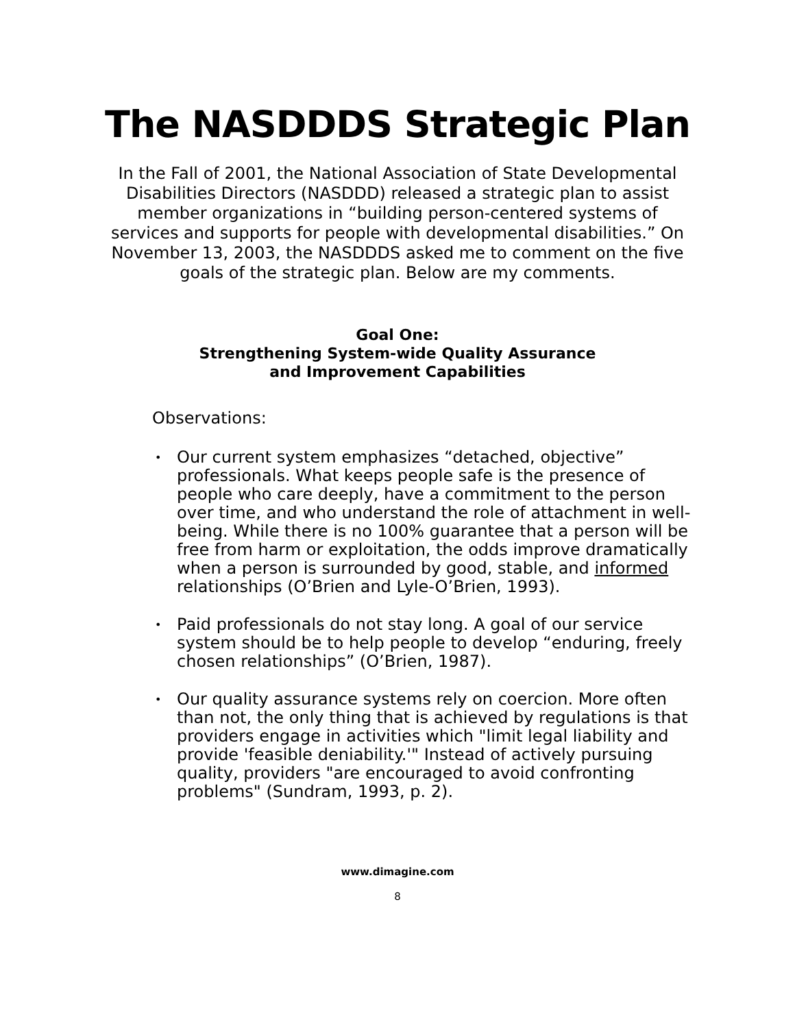The NASDDDS Strategic Plan
In the Fall of 2001, the National Association of State Developmental Disabilities Directors (NASDDD) released a strategic plan to assist member organizations in “building person-centered systems of services and supports for people with developmental disabilities.” On November 13, 2003, the NASDDDS asked me to comment on the five goals of the strategic plan. Below are my comments.
Goal One:
Strengthening System-wide Quality Assurance
and Improvement Capabilities
Observations:
• Our current system emphasizes “detached, objective” professionals. What keeps people safe is the presence of people who care deeply, have a commitment to the person over time, and who understand the role of attachment in well-being. While there is no 100% guarantee that a person will be free from harm or exploitation, the odds improve dramatically when a person is surrounded by good, stable, and informed relationships (O’Brien and Lyle-O’Brien, 1993).
• Paid professionals do not stay long. A goal of our service system should be to help people to develop “enduring, freely chosen relationships” (O’Brien, 1987).
• Our quality assurance systems rely on coercion. More often than not, the only thing that is achieved by regulations is that providers engage in activities which "limit legal liability and provide 'feasible deniability.'" Instead of actively pursuing quality, providers "are encouraged to avoid confronting problems" (Sundram, 1993, p. 2).
www.dimagine.com
8